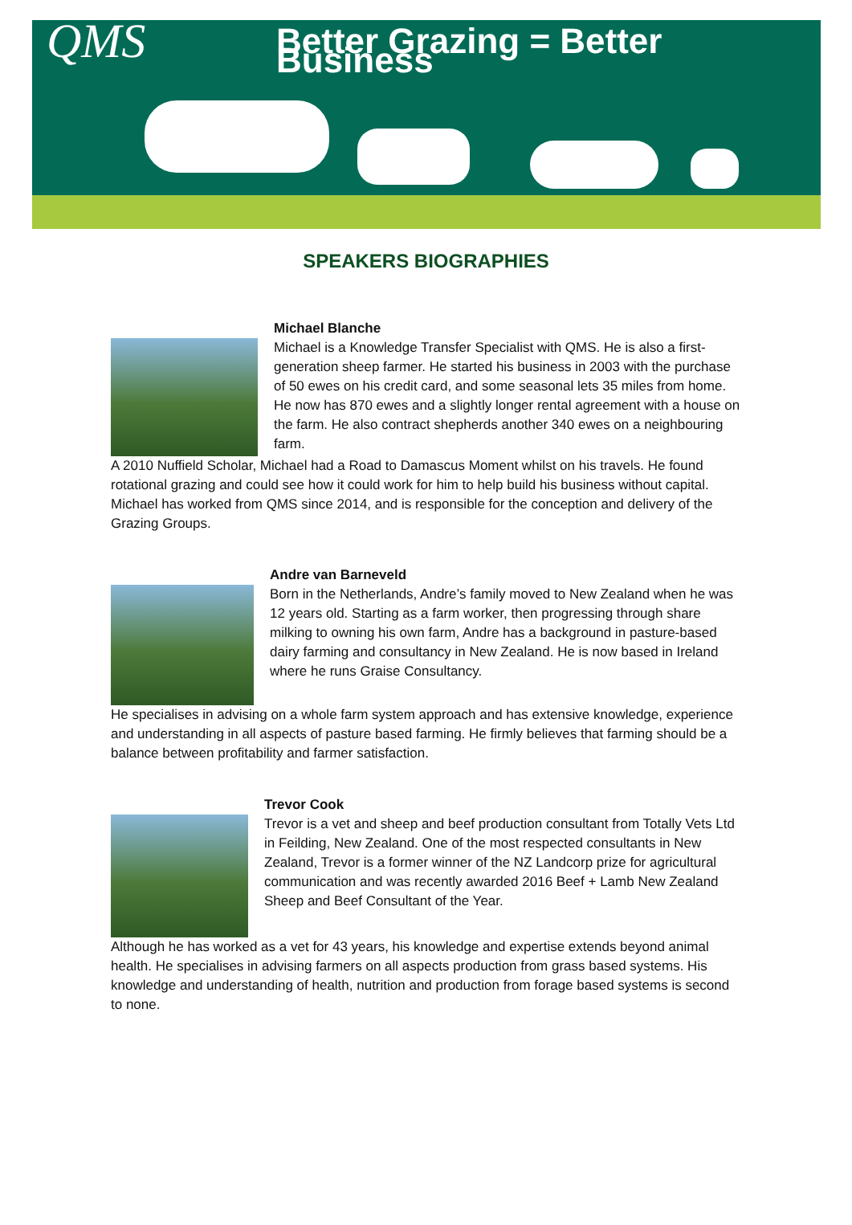QMS
Better Grazing = Better Business
SPEAKERS BIOGRAPHIES
Michael Blanche
Michael is a Knowledge Transfer Specialist with QMS. He is also a first-generation sheep farmer. He started his business in 2003 with the purchase of 50 ewes on his credit card, and some seasonal lets 35 miles from home. He now has 870 ewes and a slightly longer rental agreement with a house on the farm. He also contract shepherds another 340 ewes on a neighbouring farm.
A 2010 Nuffield Scholar, Michael had a Road to Damascus Moment whilst on his travels. He found rotational grazing and could see how it could work for him to help build his business without capital. Michael has worked from QMS since 2014, and is responsible for the conception and delivery of the Grazing Groups.
Andre van Barneveld
Born in the Netherlands, Andre’s family moved to New Zealand when he was 12 years old. Starting as a farm worker, then progressing through share milking to owning his own farm, Andre has a background in pasture-based dairy farming and consultancy in New Zealand. He is now based in Ireland where he runs Graise Consultancy.
He specialises in advising on a whole farm system approach and has extensive knowledge, experience and understanding in all aspects of pasture based farming. He firmly believes that farming should be a balance between profitability and farmer satisfaction.
Trevor Cook
Trevor is a vet and sheep and beef production consultant from Totally Vets Ltd in Feilding, New Zealand. One of the most respected consultants in New Zealand, Trevor is a former winner of the NZ Landcorp prize for agricultural communication and was recently awarded 2016 Beef + Lamb New Zealand Sheep and Beef Consultant of the Year.
Although he has worked as a vet for 43 years, his knowledge and expertise extends beyond animal health. He specialises in advising farmers on all aspects production from grass based systems. His knowledge and understanding of health, nutrition and production from forage based systems is second to none.